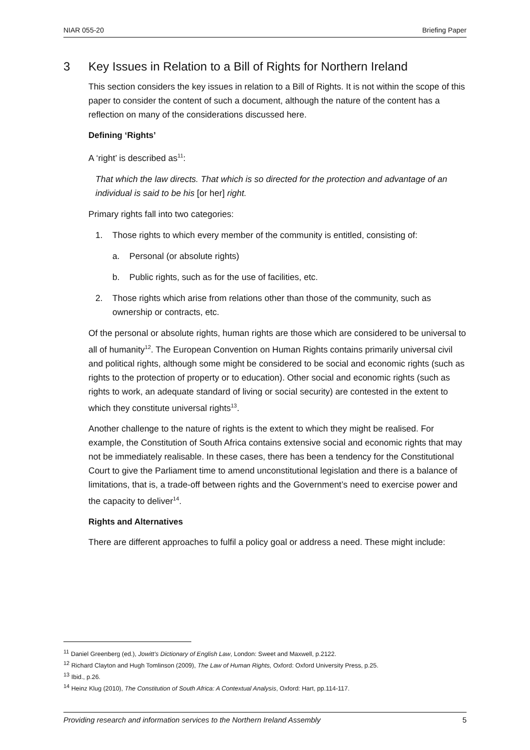NIAR 055-20 Briefing Paper
3 Key Issues in Relation to a Bill of Rights for Northern Ireland
This section considers the key issues in relation to a Bill of Rights. It is not within the scope of this paper to consider the content of such a document, although the nature of the content has a reflection on many of the considerations discussed here.
Defining ‘Rights’
A ‘right’ is described as<sup>11</sup>:
That which the law directs. That which is so directed for the protection and advantage of an individual is said to be his [or her] right.
Primary rights fall into two categories:
1. Those rights to which every member of the community is entitled, consisting of:
a. Personal (or absolute rights)
b. Public rights, such as for the use of facilities, etc.
2. Those rights which arise from relations other than those of the community, such as ownership or contracts, etc.
Of the personal or absolute rights, human rights are those which are considered to be universal to all of humanity<sup>12</sup>. The European Convention on Human Rights contains primarily universal civil and political rights, although some might be considered to be social and economic rights (such as rights to the protection of property or to education). Other social and economic rights (such as rights to work, an adequate standard of living or social security) are contested in the extent to which they constitute universal rights<sup>13</sup>.
Another challenge to the nature of rights is the extent to which they might be realised. For example, the Constitution of South Africa contains extensive social and economic rights that may not be immediately realisable. In these cases, there has been a tendency for the Constitutional Court to give the Parliament time to amend unconstitutional legislation and there is a balance of limitations, that is, a trade-off between rights and the Government’s need to exercise power and the capacity to deliver<sup>14</sup>.
Rights and Alternatives
There are different approaches to fulfil a policy goal or address a need. These might include:
<sup>11</sup> Daniel Greenberg (ed.), Jowitt’s Dictionary of English Law, London: Sweet and Maxwell, p.2122.
<sup>12</sup> Richard Clayton and Hugh Tomlinson (2009), The Law of Human Rights, Oxford: Oxford University Press, p.25.
<sup>13</sup> Ibid., p.26.
<sup>14</sup> Heinz Klug (2010), The Constitution of South Africa: A Contextual Analysis, Oxford: Hart, pp.114-117.
Providing research and information services to the Northern Ireland Assembly 5